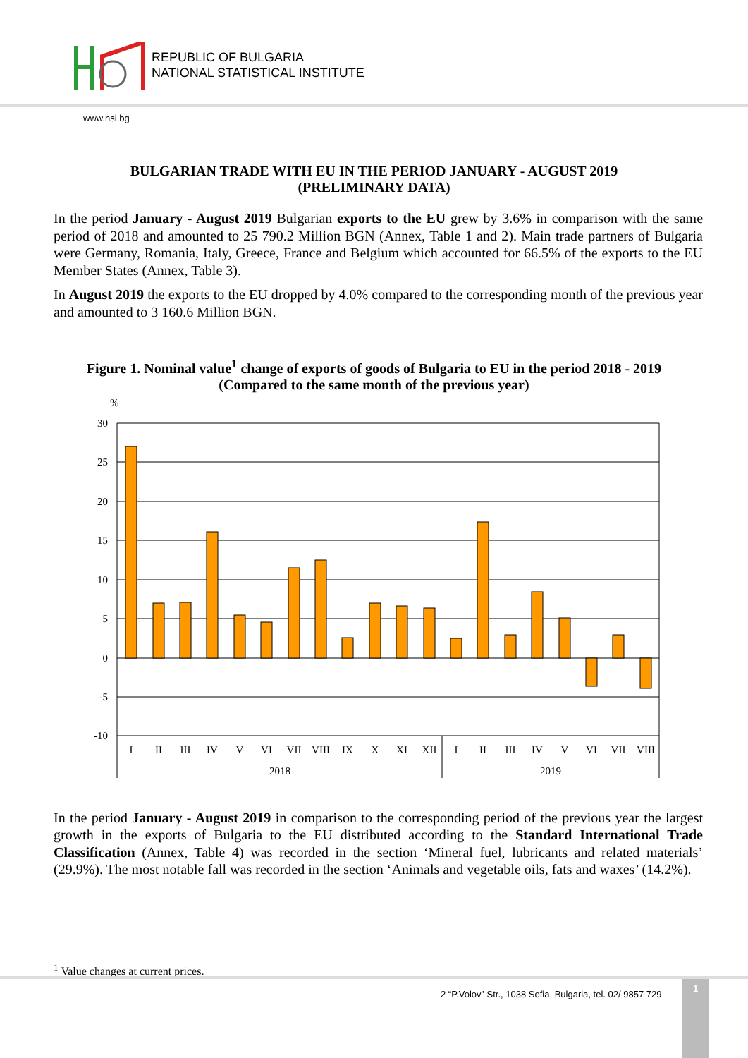REPUBLIC OF BULGARIA
NATIONAL STATISTICAL INSTITUTE
www.nsi.bg
BULGARIAN TRADE WITH EU IN THE PERIOD JANUARY - AUGUST 2019
(PRELIMINARY DATA)
In the period January - August 2019 Bulgarian exports to the EU grew by 3.6% in comparison with the same period of 2018 and amounted to 25 790.2 Million BGN (Annex, Table 1 and 2). Main trade partners of Bulgaria were Germany, Romania, Italy, Greece, France and Belgium which accounted for 66.5% of the exports to the EU Member States (Annex, Table 3).
In August 2019 the exports to the EU dropped by 4.0% compared to the corresponding month of the previous year and amounted to 3 160.6 Million BGN.
Figure 1. Nominal value<sup>1</sup> change of exports of goods of Bulgaria to EU in the period 2018 - 2019
(Compared to the same month of the previous year)
%
30
25
20
15
10
5
0
-5
-10
I
II
III
IV
V
VI
VII
VIII
IX
X
XI
XII
I
II
III
IV
V
VI
VII
VIII
2018
2019
In the period January - August 2019 in comparison to the corresponding period of the previous year the largest growth in the exports of Bulgaria to the EU distributed according to the Standard International Trade Classification (Annex, Table 4) was recorded in the section ‘Mineral fuel, lubricants and related materials’ (29.9%). The most notable fall was recorded in the section ‘Animals and vegetable oils, fats and waxes’ (14.2%).
<sup>1</sup> Value changes at current prices.
2 “P.Volov” Str., 1038 Sofia, Bulgaria, tel. 02/ 9857 729
1